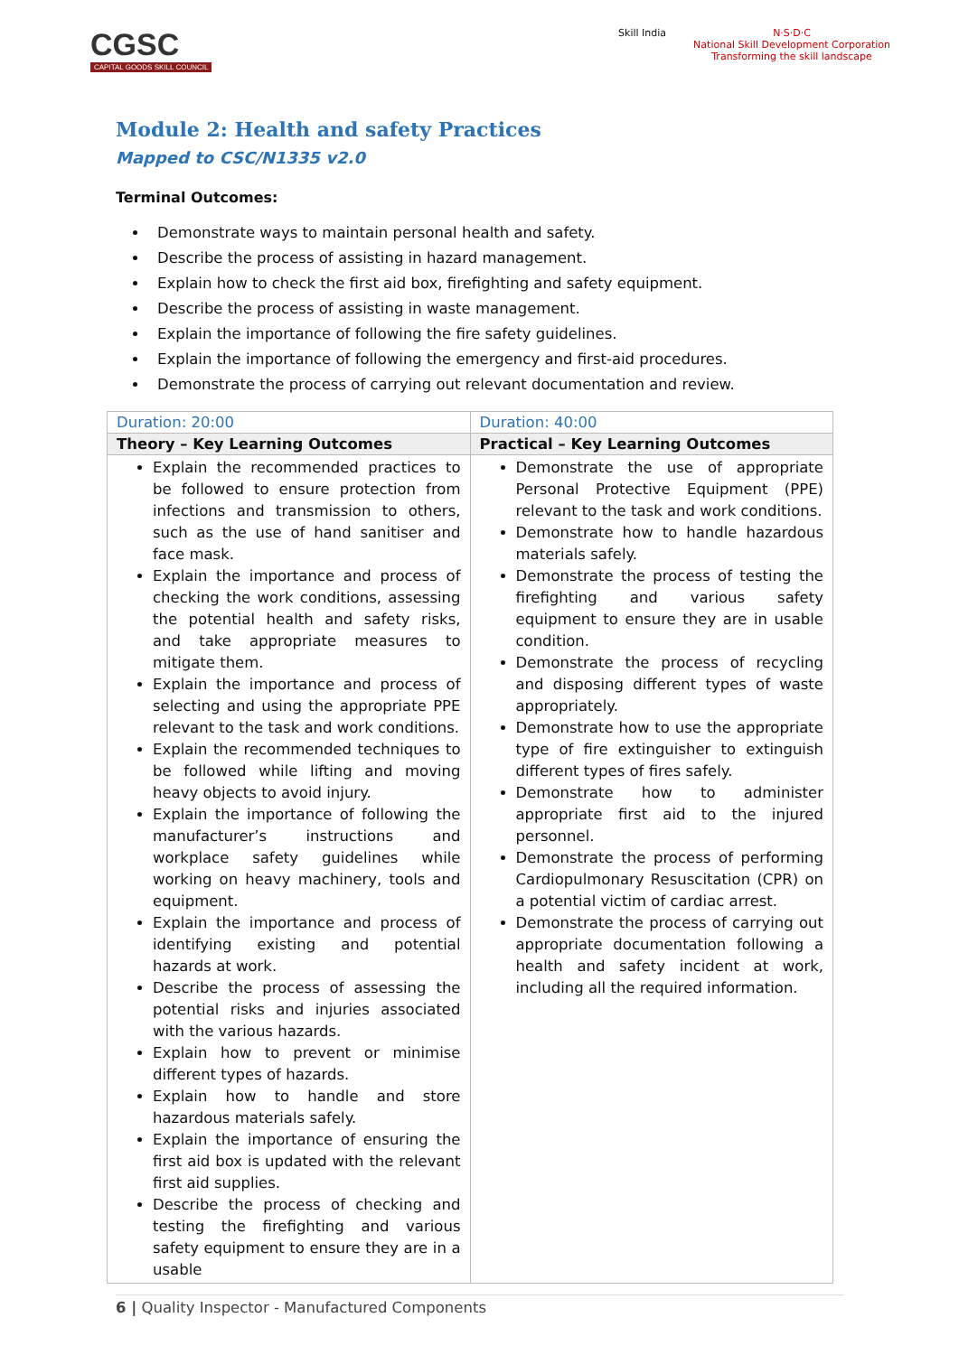CGSC
CAPITAL GOODS SKILL COUNCIL
Skill India N·S·D·C
National Skill Development Corporation
Transforming the skill landscape
Module 2: Health and safety Practices
Mapped to CSC/N1335 v2.0
Terminal Outcomes:
Demonstrate ways to maintain personal health and safety.
Describe the process of assisting in hazard management.
Explain how to check the first aid box, firefighting and safety equipment.
Describe the process of assisting in waste management.
Explain the importance of following the fire safety guidelines.
Explain the importance of following the emergency and first-aid procedures.
Demonstrate the process of carrying out relevant documentation and review.
| Duration: 20:00 | Duration: 40:00 |
| Theory – Key Learning Outcomes | Practical – Key Learning Outcomes |
| Explain the recommended practices to be followed to ensure protection from infections and transmission to others, such as the use of hand sanitiser and face mask. Explain the importance and process of checking the work conditions, assessing the potential health and safety risks, and take appropriate measures to mitigate them. Explain the importance and process of selecting and using the appropriate PPE relevant to the task and work conditions. Explain the recommended techniques to be followed while lifting and moving heavy objects to avoid injury. Explain the importance of following the manufacturer’s instructions and workplace safety guidelines while working on heavy machinery, tools and equipment. Explain the importance and process of identifying existing and potential hazards at work. Describe the process of assessing the potential risks and injuries associated with the various hazards. Explain how to prevent or minimise different types of hazards. Explain how to handle and store hazardous materials safely. Explain the importance of ensuring the first aid box is updated with the relevant first aid supplies. Describe the process of checking and testing the firefighting and various safety equipment to ensure they are in a usable | Demonstrate the use of appropriate Personal Protective Equipment (PPE) relevant to the task and work conditions. Demonstrate how to handle hazardous materials safely. Demonstrate the process of testing the firefighting and various safety equipment to ensure they are in usable condition. Demonstrate the process of recycling and disposing different types of waste appropriately. Demonstrate how to use the appropriate type of fire extinguisher to extinguish different types of fires safely. Demonstrate how to administer appropriate first aid to the injured personnel. Demonstrate the process of performing Cardiopulmonary Resuscitation (CPR) on a potential victim of cardiac arrest. Demonstrate the process of carrying out appropriate documentation following a health and safety incident at work, including all the required information. |
6 | Quality Inspector - Manufactured Components